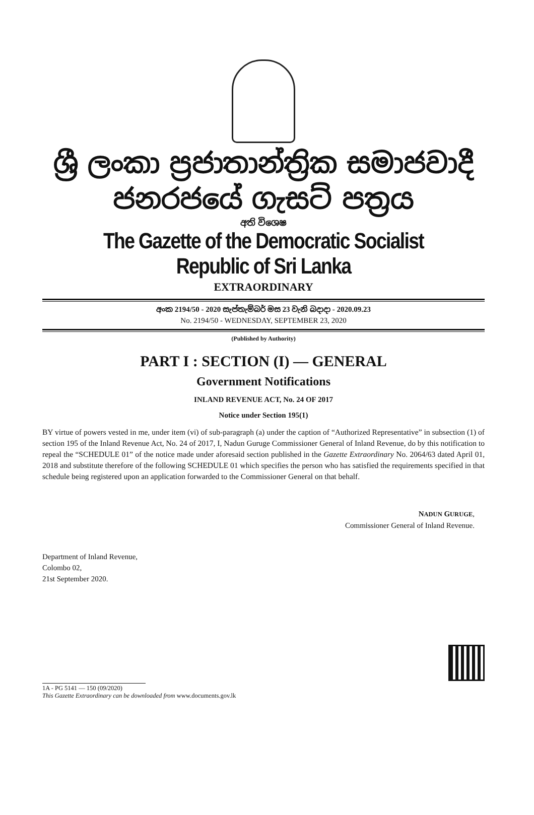ශ්‍රී ලංකා ප්‍රජාතාන්ත්‍රික සමාජවාදී ජනරජයේ ගැසට් පත්‍රය
අති විශෙෂ
The Gazette of the Democratic Socialist Republic of Sri Lanka
EXTRAORDINARY
අංක 2194/50 - 2020 සැප්තැම්බර් මස 23 වැනි බදාදා - 2020.09.23
No. 2194/50 - WEDNESDAY, SEPTEMBER 23, 2020
(Published by Authority)
PART I : SECTION (I) — GENERAL
Government Notifications
INLAND REVENUE ACT, No. 24 OF 2017
Notice under Section 195(1)
BY virtue of powers vested in me, under item (vi) of sub-paragraph (a) under the caption of “Authorized Representative” in subsection (1) of section 195 of the Inland Revenue Act, No. 24 of 2017, I, Nadun Guruge Commissioner General of Inland Revenue, do by this notification to repeal the “SCHEDULE 01” of the notice made under aforesaid section published in the Gazette Extraordinary No. 2064/63 dated April 01, 2018 and substitute therefore of the following SCHEDULE 01 which specifies the person who has satisfied the requirements specified in that schedule being registered upon an application forwarded to the Commissioner General on that behalf.
NADUN GURUGE,
Commissioner General of Inland Revenue.
Department of Inland Revenue,
Colombo 02,
21st September 2020.
1A - PG 5141 — 150 (09/2020)
This Gazette Extraordinary can be downloaded from www.documents.gov.lk